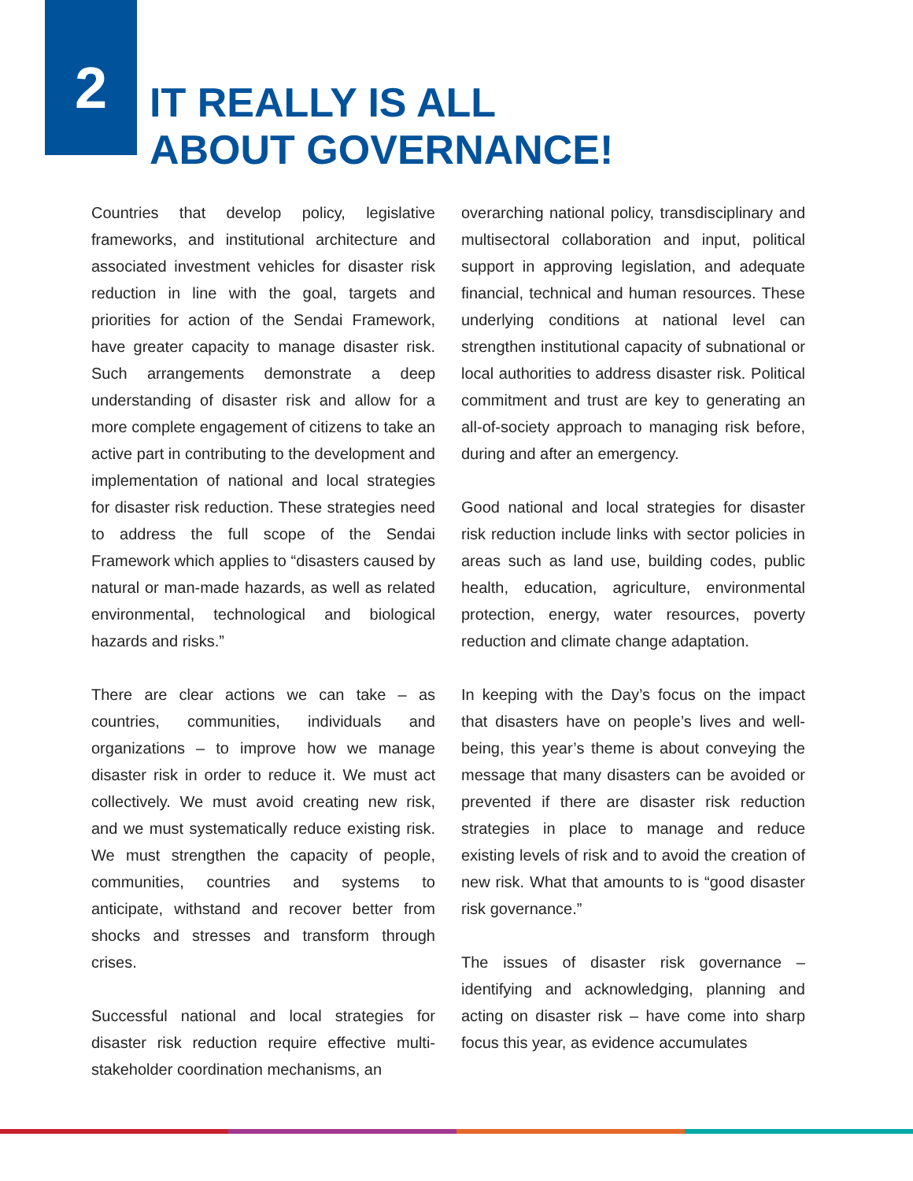2
IT REALLY IS ALL
ABOUT GOVERNANCE!
Countries that develop policy, legislative frameworks, and institutional architecture and associated investment vehicles for disaster risk reduction in line with the goal, targets and priorities for action of the Sendai Framework, have greater capacity to manage disaster risk. Such arrangements demonstrate a deep understanding of disaster risk and allow for a more complete engagement of citizens to take an active part in contributing to the development and implementation of national and local strategies for disaster risk reduction. These strategies need to address the full scope of the Sendai Framework which applies to “disasters caused by natural or man-made hazards, as well as related environmental, technological and biological hazards and risks.”
There are clear actions we can take – as countries, communities, individuals and organizations – to improve how we manage disaster risk in order to reduce it. We must act collectively. We must avoid creating new risk, and we must systematically reduce existing risk. We must strengthen the capacity of people, communities, countries and systems to anticipate, withstand and recover better from shocks and stresses and transform through crises.
Successful national and local strategies for disaster risk reduction require effective multi-stakeholder coordination mechanisms, an
overarching national policy, transdisciplinary and multisectoral collaboration and input, political support in approving legislation, and adequate financial, technical and human resources. These underlying conditions at national level can strengthen institutional capacity of subnational or local authorities to address disaster risk. Political commitment and trust are key to generating an all-of-society approach to managing risk before, during and after an emergency.
Good national and local strategies for disaster risk reduction include links with sector policies in areas such as land use, building codes, public health, education, agriculture, environmental protection, energy, water resources, poverty reduction and climate change adaptation.
In keeping with the Day’s focus on the impact that disasters have on people’s lives and well-being, this year’s theme is about conveying the message that many disasters can be avoided or prevented if there are disaster risk reduction strategies in place to manage and reduce existing levels of risk and to avoid the creation of new risk. What that amounts to is “good disaster risk governance.”
The issues of disaster risk governance – identifying and acknowledging, planning and acting on disaster risk – have come into sharp focus this year, as evidence accumulates